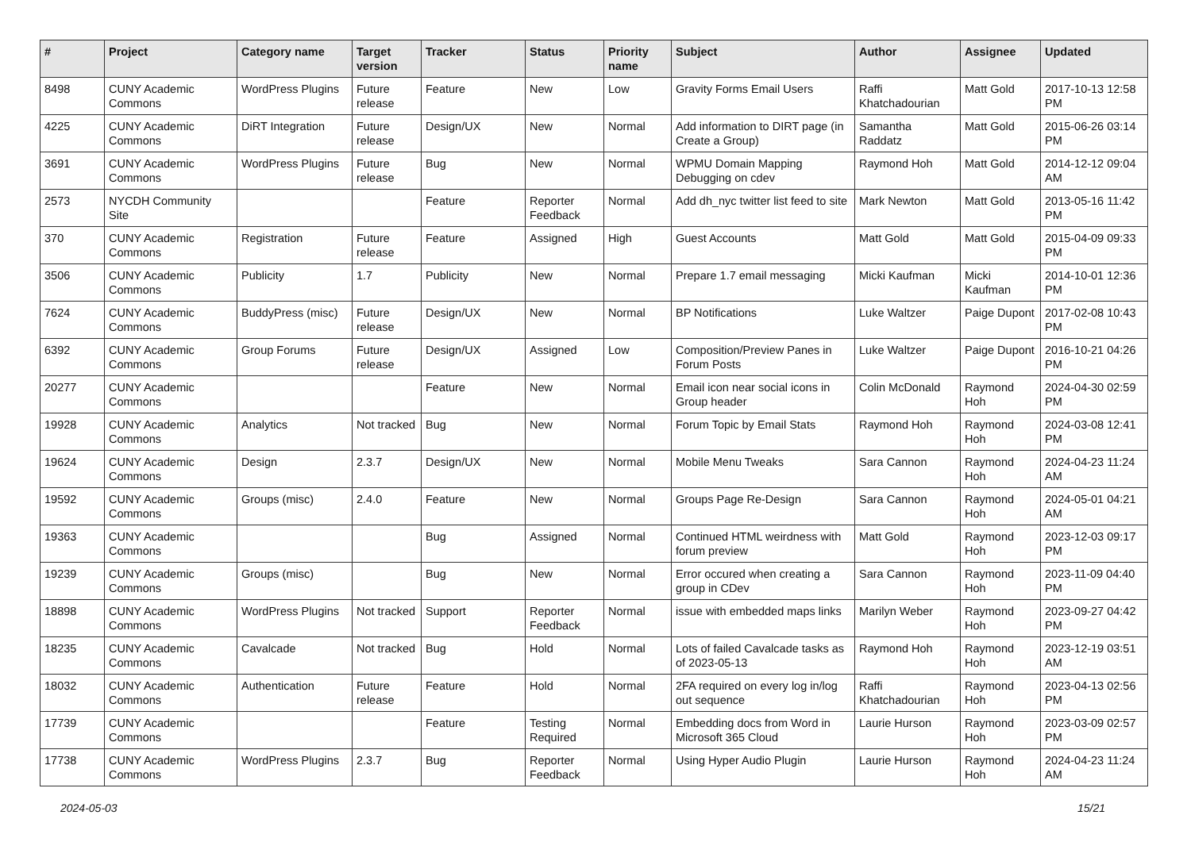| # | Project | Category name | Target version | Tracker | Status | Priority name | Subject | Author | Assignee | Updated |
| --- | --- | --- | --- | --- | --- | --- | --- | --- | --- | --- |
| 8498 | CUNY Academic Commons | WordPress Plugins | Future release | Feature | New | Low | Gravity Forms Email Users | Raffi Khatchadourian | Matt Gold | 2017-10-13 12:58 PM |
| 4225 | CUNY Academic Commons | DiRT Integration | Future release | Design/UX | New | Normal | Add information to DIRT page (in Create a Group) | Samantha Raddatz | Matt Gold | 2015-06-26 03:14 PM |
| 3691 | CUNY Academic Commons | WordPress Plugins | Future release | Bug | New | Normal | WPMU Domain Mapping Debugging on cdev | Raymond Hoh | Matt Gold | 2014-12-12 09:04 AM |
| 2573 | NYCDH Community Site | | | Feature | Reporter Feedback | Normal | Add dh_nyc twitter list feed to site | Mark Newton | Matt Gold | 2013-05-16 11:42 PM |
| 370 | CUNY Academic Commons | Registration | Future release | Feature | Assigned | High | Guest Accounts | Matt Gold | Matt Gold | 2015-04-09 09:33 PM |
| 3506 | CUNY Academic Commons | Publicity | 1.7 | Publicity | New | Normal | Prepare 1.7 email messaging | Micki Kaufman | Micki Kaufman | 2014-10-01 12:36 PM |
| 7624 | CUNY Academic Commons | BuddyPress (misc) | Future release | Design/UX | New | Normal | BP Notifications | Luke Waltzer | Paige Dupont | 2017-02-08 10:43 PM |
| 6392 | CUNY Academic Commons | Group Forums | Future release | Design/UX | Assigned | Low | Composition/Preview Panes in Forum Posts | Luke Waltzer | Paige Dupont | 2016-10-21 04:26 PM |
| 20277 | CUNY Academic Commons | | | Feature | New | Normal | Email icon near social icons in Group header | Colin McDonald | Raymond Hoh | 2024-04-30 02:59 PM |
| 19928 | CUNY Academic Commons | Analytics | Not tracked | Bug | New | Normal | Forum Topic by Email Stats | Raymond Hoh | Raymond Hoh | 2024-03-08 12:41 PM |
| 19624 | CUNY Academic Commons | Design | 2.3.7 | Design/UX | New | Normal | Mobile Menu Tweaks | Sara Cannon | Raymond Hoh | 2024-04-23 11:24 AM |
| 19592 | CUNY Academic Commons | Groups (misc) | 2.4.0 | Feature | New | Normal | Groups Page Re-Design | Sara Cannon | Raymond Hoh | 2024-05-01 04:21 AM |
| 19363 | CUNY Academic Commons | | | Bug | Assigned | Normal | Continued HTML weirdness with forum preview | Matt Gold | Raymond Hoh | 2023-12-03 09:17 PM |
| 19239 | CUNY Academic Commons | Groups (misc) | | Bug | New | Normal | Error occured when creating a group in CDev | Sara Cannon | Raymond Hoh | 2023-11-09 04:40 PM |
| 18898 | CUNY Academic Commons | WordPress Plugins | Not tracked | Support | Reporter Feedback | Normal | issue with embedded maps links | Marilyn Weber | Raymond Hoh | 2023-09-27 04:42 PM |
| 18235 | CUNY Academic Commons | Cavalcade | Not tracked | Bug | Hold | Normal | Lots of failed Cavalcade tasks as of 2023-05-13 | Raymond Hoh | Raymond Hoh | 2023-12-19 03:51 AM |
| 18032 | CUNY Academic Commons | Authentication | Future release | Feature | Hold | Normal | 2FA required on every log in/log out sequence | Raffi Khatchadourian | Raymond Hoh | 2023-04-13 02:56 PM |
| 17739 | CUNY Academic Commons | | | Feature | Testing Required | Normal | Embedding docs from Word in Microsoft 365 Cloud | Laurie Hurson | Raymond Hoh | 2023-03-09 02:57 PM |
| 17738 | CUNY Academic Commons | WordPress Plugins | 2.3.7 | Bug | Reporter Feedback | Normal | Using Hyper Audio Plugin | Laurie Hurson | Raymond Hoh | 2024-04-23 11:24 AM |
2024-05-03 15/21